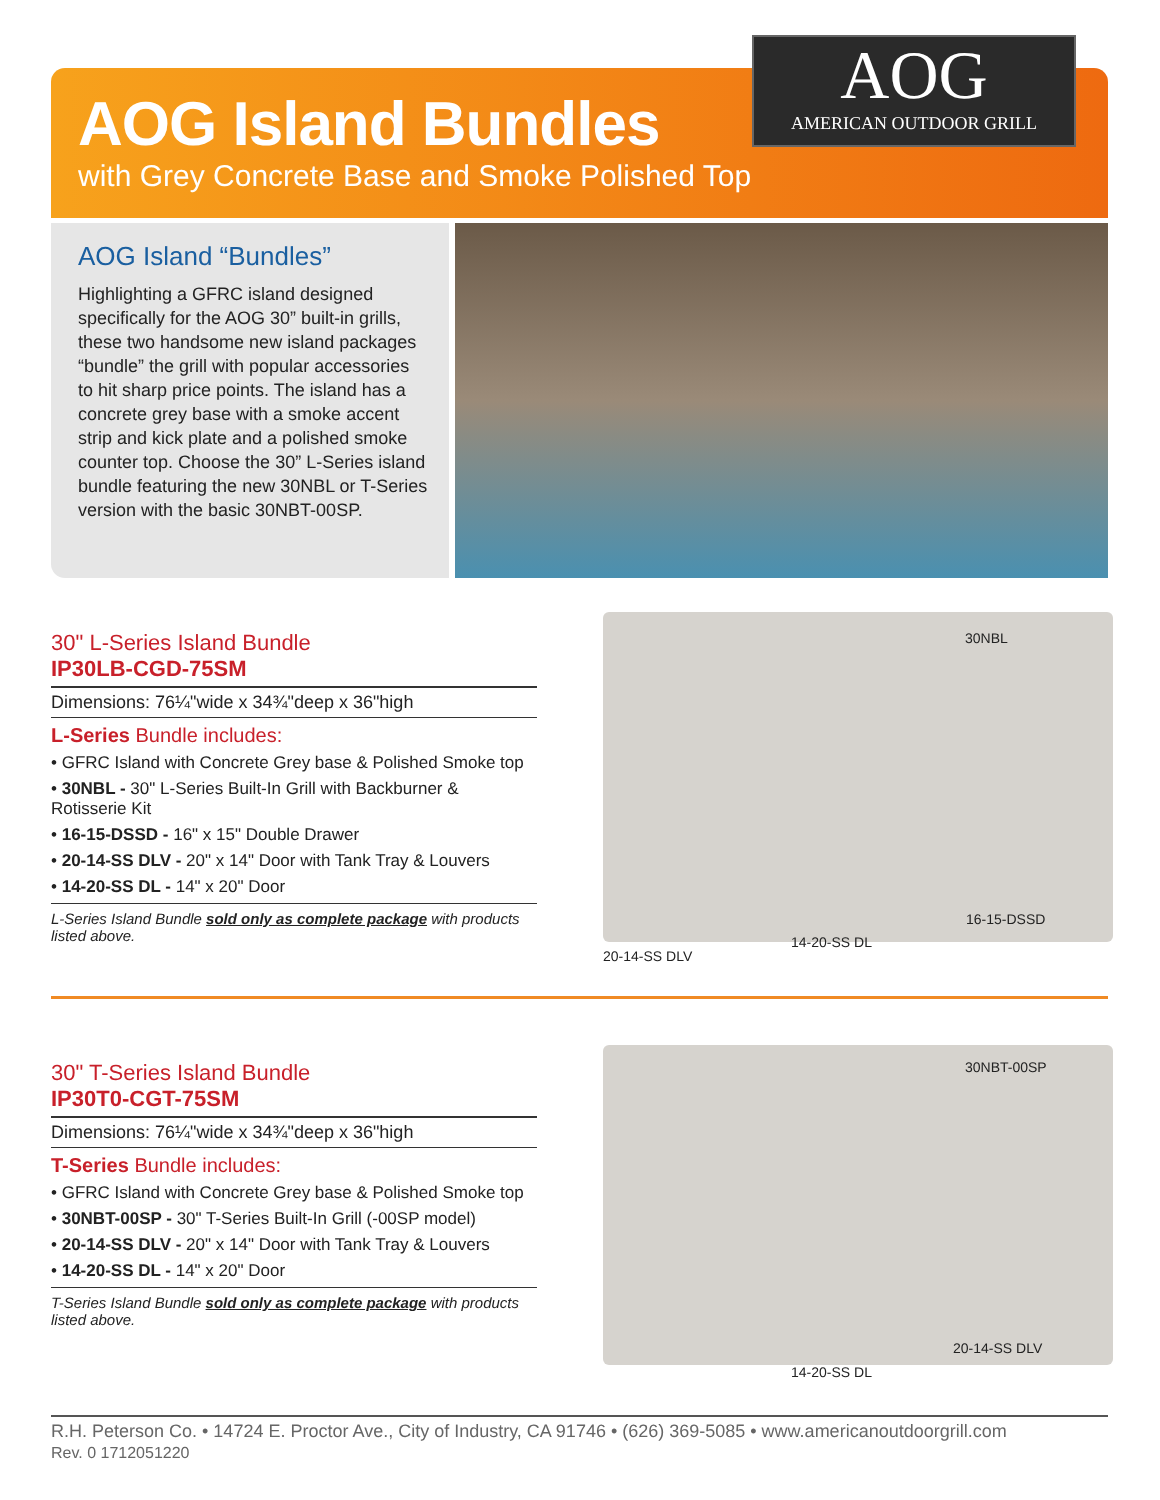AOG Island Bundles
with Grey Concrete Base and Smoke Polished Top
AOG
AMERICAN OUTDOOR GRILL
AOG Island “Bundles”
Highlighting a GFRC island designed specifically for the AOG 30” built-in grills, these two handsome new island packages “bundle” the grill with popular accessories to hit sharp price points. The island has a concrete grey base with a smoke accent strip and kick plate and a polished smoke counter top. Choose the 30” L-Series island bundle featuring the new 30NBL or T-Series version with the basic 30NBT-00SP.
30" L-Series Island Bundle
IP30LB-CGD-75SM
Dimensions: 76¼"wide x 34¾"deep x 36"high
L-Series Bundle includes:
• GFRC Island with Concrete Grey base & Polished Smoke top
• 30NBL - 30" L-Series Built-In Grill with Backburner & Rotisserie Kit
• 16-15-DSSD - 16" x 15" Double Drawer
• 20-14-SS DLV - 20" x 14" Door with Tank Tray & Louvers
• 14-20-SS DL - 14" x 20" Door
L-Series Island Bundle sold only as complete package with products listed above.
30NBL
16-15-DSSD
14-20-SS DL
20-14-SS DLV
30" T-Series Island Bundle
IP30T0-CGT-75SM
Dimensions: 76¼"wide x 34¾"deep x 36"high
T-Series Bundle includes:
• GFRC Island with Concrete Grey base & Polished Smoke top
• 30NBT-00SP - 30" T-Series Built-In Grill (-00SP model)
• 20-14-SS DLV - 20" x 14" Door with Tank Tray & Louvers
• 14-20-SS DL - 14" x 20" Door
T-Series Island Bundle sold only as complete package with products listed above.
30NBT-00SP
20-14-SS DLV
14-20-SS DL
R.H. Peterson Co. • 14724 E. Proctor Ave., City of Industry, CA 91746 • (626) 369-5085 • www.americanoutdoorgrill.com
Rev. 0 1712051220